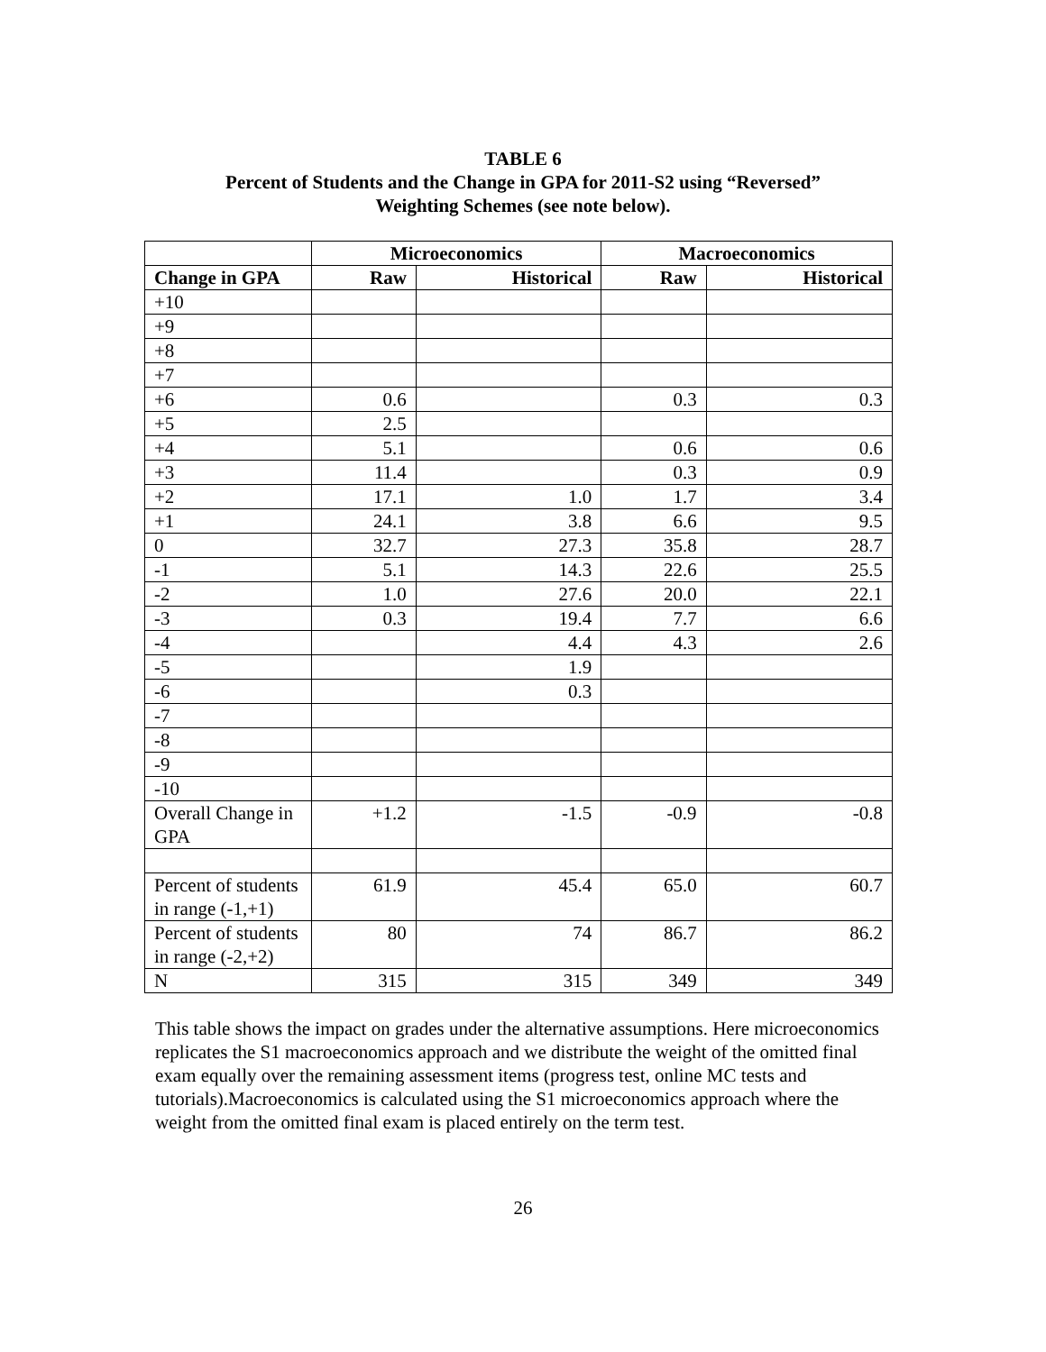TABLE 6
Percent of Students and the Change in GPA for 2011-S2 using “Reversed”
Weighting Schemes (see note below).
| | Microeconomics | | Macroeconomics | |
| --- | --- | --- | --- | --- |
| Change in GPA | Raw | Historical | Raw | Historical |
| +10 | | | | |
| +9 | | | | |
| +8 | | | | |
| +7 | | | | |
| +6 | 0.6 | | 0.3 | 0.3 |
| +5 | 2.5 | | | |
| +4 | 5.1 | | 0.6 | 0.6 |
| +3 | 11.4 | | 0.3 | 0.9 |
| +2 | 17.1 | 1.0 | 1.7 | 3.4 |
| +1 | 24.1 | 3.8 | 6.6 | 9.5 |
| 0 | 32.7 | 27.3 | 35.8 | 28.7 |
| -1 | 5.1 | 14.3 | 22.6 | 25.5 |
| -2 | 1.0 | 27.6 | 20.0 | 22.1 |
| -3 | 0.3 | 19.4 | 7.7 | 6.6 |
| -4 | | 4.4 | 4.3 | 2.6 |
| -5 | | 1.9 | | |
| -6 | | 0.3 | | |
| -7 | | | | |
| -8 | | | | |
| -9 | | | | |
| -10 | | | | |
| Overall Change in GPA | +1.2 | -1.5 | -0.9 | -0.8 |
| Percent of students in range (-1,+1) | 61.9 | 45.4 | 65.0 | 60.7 |
| Percent of students in range (-2,+2) | 80 | 74 | 86.7 | 86.2 |
| N | 315 | 315 | 349 | 349 |
This table shows the impact on grades under the alternative assumptions. Here microeconomics replicates the S1 macroeconomics approach and we distribute the weight of the omitted final exam equally over the remaining assessment items (progress test, online MC tests and tutorials).Macroeconomics is calculated using the S1 microeconomics approach where the weight from the omitted final exam is placed entirely on the term test.
26